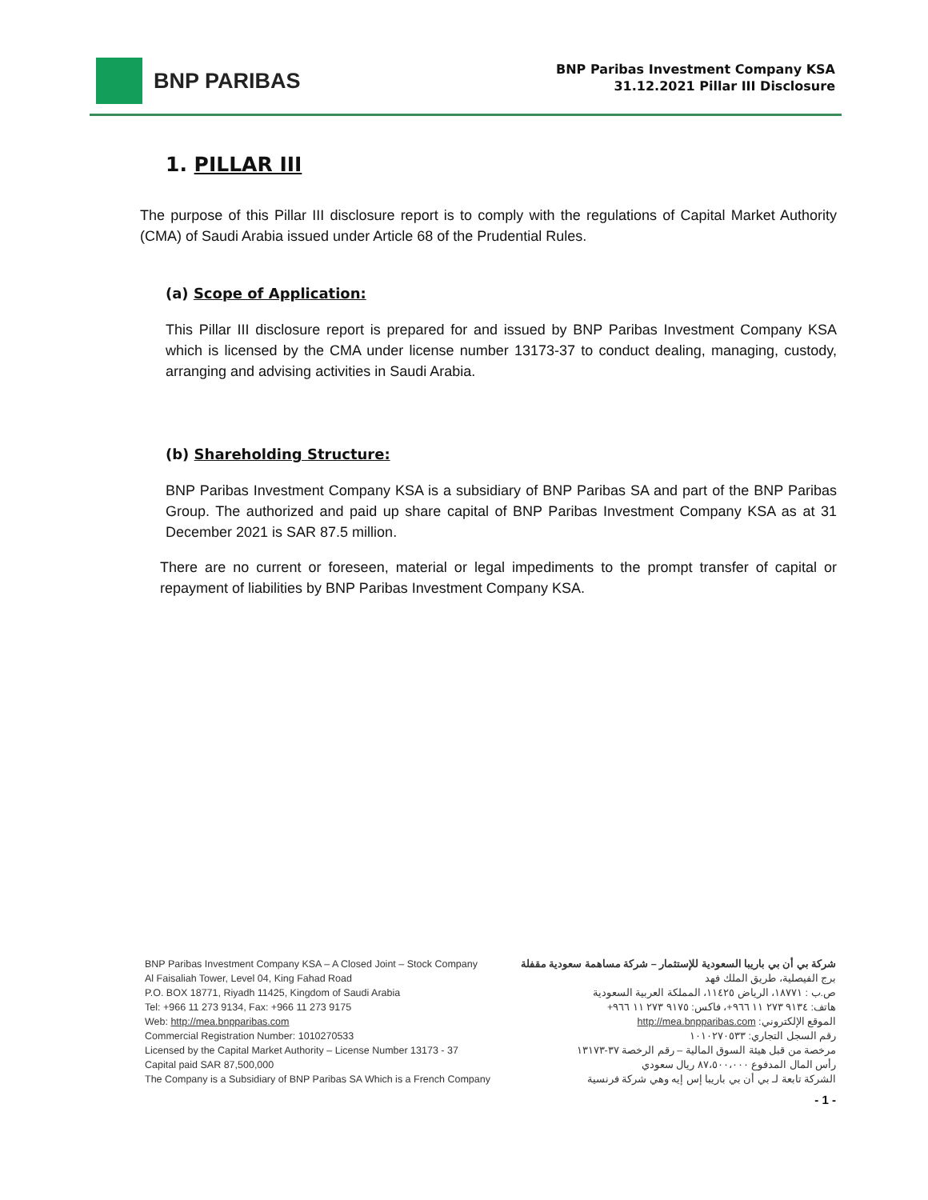BNP PARIBAS
BNP Paribas Investment Company KSA
31.12.2021 Pillar III Disclosure
1. PILLAR III
The purpose of this Pillar III disclosure report is to comply with the regulations of Capital Market Authority (CMA) of Saudi Arabia issued under Article 68 of the Prudential Rules.
(a) Scope of Application:
This Pillar III disclosure report is prepared for and issued by BNP Paribas Investment Company KSA which is licensed by the CMA under license number 13173-37 to conduct dealing, managing, custody, arranging and advising activities in Saudi Arabia.
(b) Shareholding Structure:
BNP Paribas Investment Company KSA is a subsidiary of BNP Paribas SA and part of the BNP Paribas Group. The authorized and paid up share capital of BNP Paribas Investment Company KSA as at 31 December 2021 is SAR 87.5 million.
There are no current or foreseen, material or legal impediments to the prompt transfer of capital or repayment of liabilities by BNP Paribas Investment Company KSA.
BNP Paribas Investment Company KSA – A Closed Joint – Stock Company
Al Faisaliah Tower, Level 04, King Fahad Road
P.O. BOX 18771, Riyadh 11425, Kingdom of Saudi Arabia
Tel: +966 11 273 9134, Fax: +966 11 273 9175
Web: http://mea.bnpparibas.com
Commercial Registration Number: 1010270533
Licensed by the Capital Market Authority – License Number 13173 - 37
Capital paid SAR 87,500,000
The Company is a Subsidiary of BNP Paribas SA Which is a French Company
شركة بي أن بي باريبا السعودية للإستثمار – شركة مساهمة سعودية مقفلة
برج الفيصلية، طريق الملك فهد
ص.ب : ١٨٧٧١، الرياض ١١٤٢٥، المملكة العربية السعودية
هاتف: ٩١٣٤ ٢٧٣ ١١ ٩٦٦+، فاكس: ٩١٧٥ ٢٧٣ ١١ ٩٦٦+
الموقع الإلكتروني: http://mea.bnpparibas.com
رقم السجل التجاري: ١٠١٠٢٧٠٥٣٣
مرخصة من قبل هيئة السوق المالية – رقم الرخصة ٣٧-١٣١٧٣
رأس المال المدفوع ٨٧،٥٠٠،٠٠٠ ريال سعودي
الشركة تابعة لـ بي أن بي باريبا إس إيه وهي شركة فرنسية
- 1 -